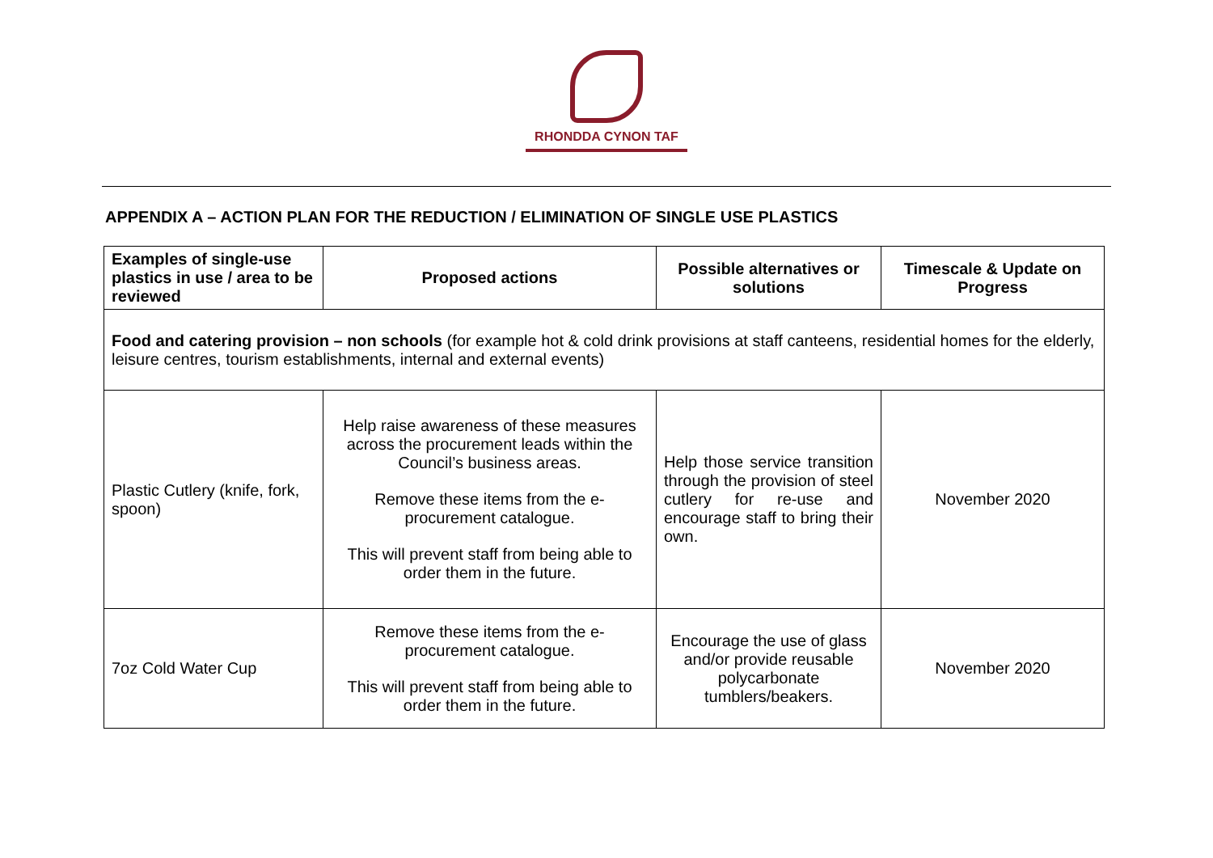RHONDDA CYNON TAF
APPENDIX A – ACTION PLAN FOR THE REDUCTION / ELIMINATION OF SINGLE USE PLASTICS
| Examples of single-use plastics in use / area to be reviewed | Proposed actions | Possible alternatives or solutions | Timescale & Update on Progress |
| --- | --- | --- | --- |
| Food and catering provision – non schools (for example hot & cold drink provisions at staff canteens, residential homes for the elderly, leisure centres, tourism establishments, internal and external events) | | | |
| Plastic Cutlery (knife, fork, spoon) | Help raise awareness of these measures across the procurement leads within the Council’s business areas. Remove these items from the e-procurement catalogue. This will prevent staff from being able to order them in the future. | Help those service transition through the provision of steel cutlery for re-use and encourage staff to bring their own. | November 2020 |
| 7oz Cold Water Cup | Remove these items from the e-procurement catalogue. This will prevent staff from being able to order them in the future. | Encourage the use of glass and/or provide reusable polycarbonate tumblers/beakers. | November 2020 |